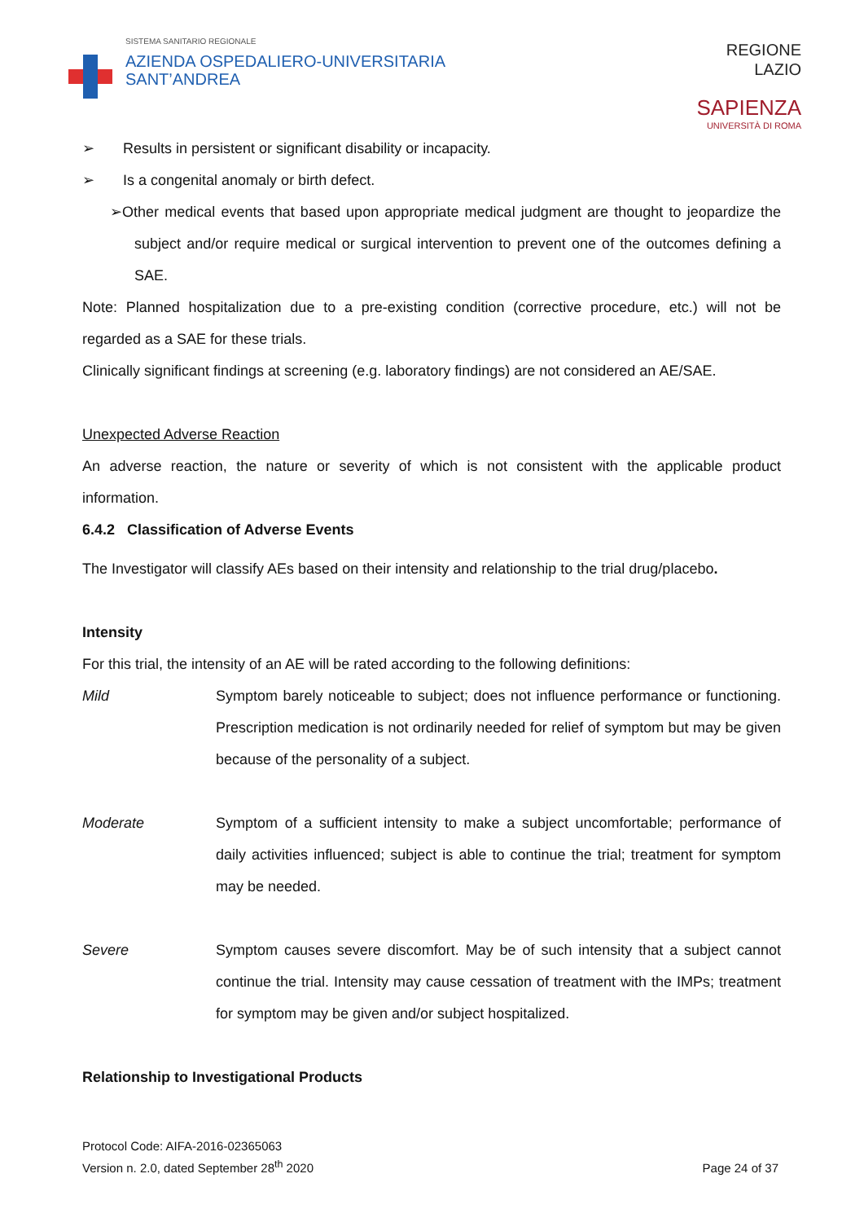SISTEMA SANITARIO REGIONALE
AZIENDA OSPEDALIERO-UNIVERSITARIA
SANT’ANDREA
REGIONE
LAZIO
SAPIENZA
UNIVERSITÀ DI ROMA
➢ Results in persistent or significant disability or incapacity.
➢ Is a congenital anomaly or birth defect.
➢Other medical events that based upon appropriate medical judgment are thought to jeopardize the subject and/or require medical or surgical intervention to prevent one of the outcomes defining a SAE.
Note: Planned hospitalization due to a pre-existing condition (corrective procedure, etc.) will not be regarded as a SAE for these trials.
Clinically significant findings at screening (e.g. laboratory findings) are not considered an AE/SAE.
Unexpected Adverse Reaction
An adverse reaction, the nature or severity of which is not consistent with the applicable product information.
6.4.2 Classification of Adverse Events
The Investigator will classify AEs based on their intensity and relationship to the trial drug/placebo.
Intensity
For this trial, the intensity of an AE will be rated according to the following definitions:
Mild Symptom barely noticeable to subject; does not influence performance or functioning. Prescription medication is not ordinarily needed for relief of symptom but may be given because of the personality of a subject.
Moderate Symptom of a sufficient intensity to make a subject uncomfortable; performance of daily activities influenced; subject is able to continue the trial; treatment for symptom may be needed.
Severe Symptom causes severe discomfort. May be of such intensity that a subject cannot continue the trial. Intensity may cause cessation of treatment with the IMPs; treatment for symptom may be given and/or subject hospitalized.
Relationship to Investigational Products
Protocol Code: AIFA-2016-02365063
Version n. 2.0, dated September 28<sup>th</sup> 2020
Page 24 of 37